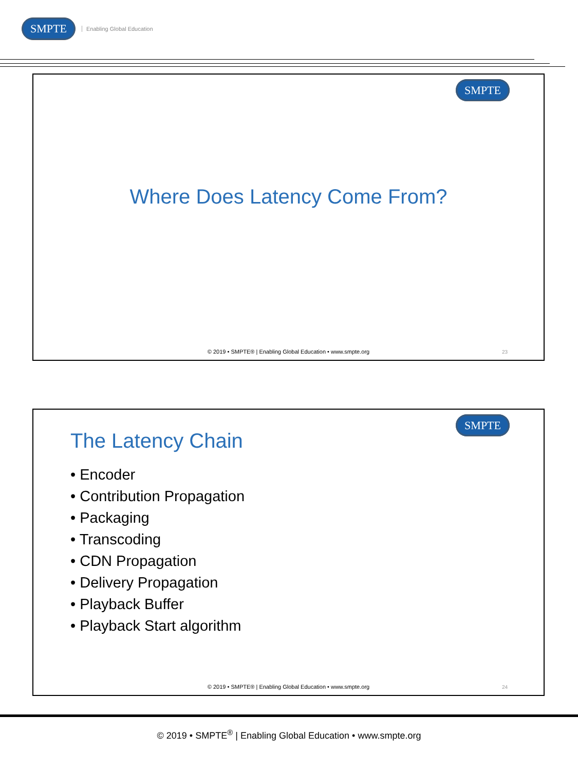SMPTE Enabling Global Education
SMPTE
Where Does Latency Come From?
© 2019 • SMPTE® | Enabling Global Education • www.smpte.org
23
SMPTE
The Latency Chain
• Encoder
• Contribution Propagation
• Packaging
• Transcoding
• CDN Propagation
• Delivery Propagation
• Playback Buffer
• Playback Start algorithm
© 2019 • SMPTE® | Enabling Global Education • www.smpte.org
24
© 2019 • SMPTE<sup>®</sup> | Enabling Global Education • www.smpte.org